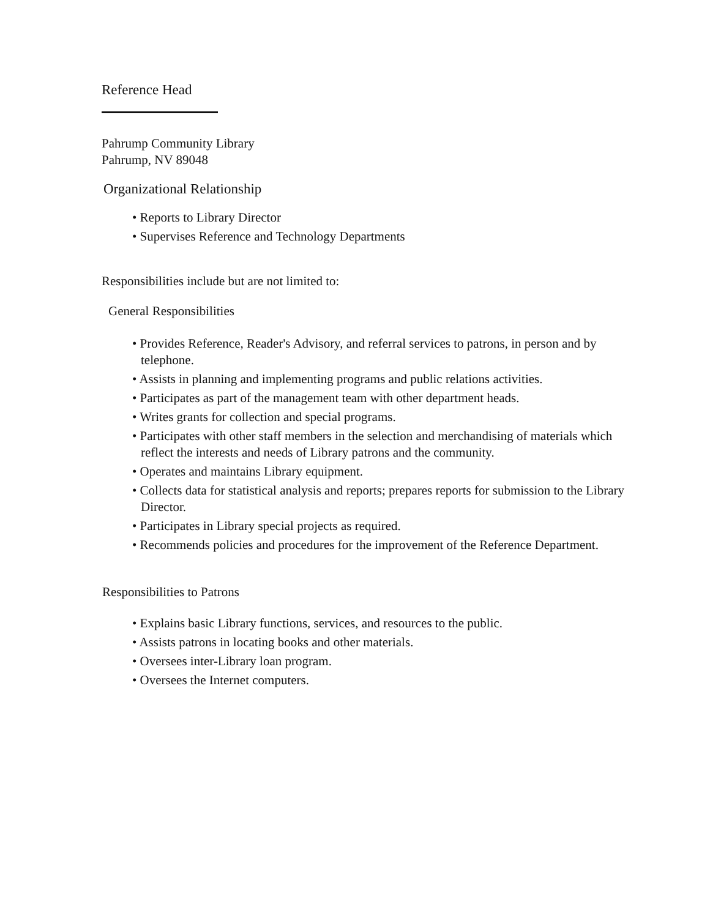Reference Head
Pahrump Community Library
Pahrump, NV 89048
Organizational Relationship
• Reports to Library Director
• Supervises Reference and Technology Departments
Responsibilities include but are not limited to:
General Responsibilities
• Provides Reference, Reader's Advisory, and referral services to patrons, in person and by telephone.
• Assists in planning and implementing programs and public relations activities.
• Participates as part of the management team with other department heads.
• Writes grants for collection and special programs.
• Participates with other staff members in the selection and merchandising of materials which reflect the interests and needs of Library patrons and the community.
• Operates and maintains Library equipment.
• Collects data for statistical analysis and reports; prepares reports for submission to the Library Director.
• Participates in Library special projects as required.
• Recommends policies and procedures for the improvement of the Reference Department.
Responsibilities to Patrons
• Explains basic Library functions, services, and resources to the public.
• Assists patrons in locating books and other materials.
• Oversees inter-Library loan program.
• Oversees the Internet computers.